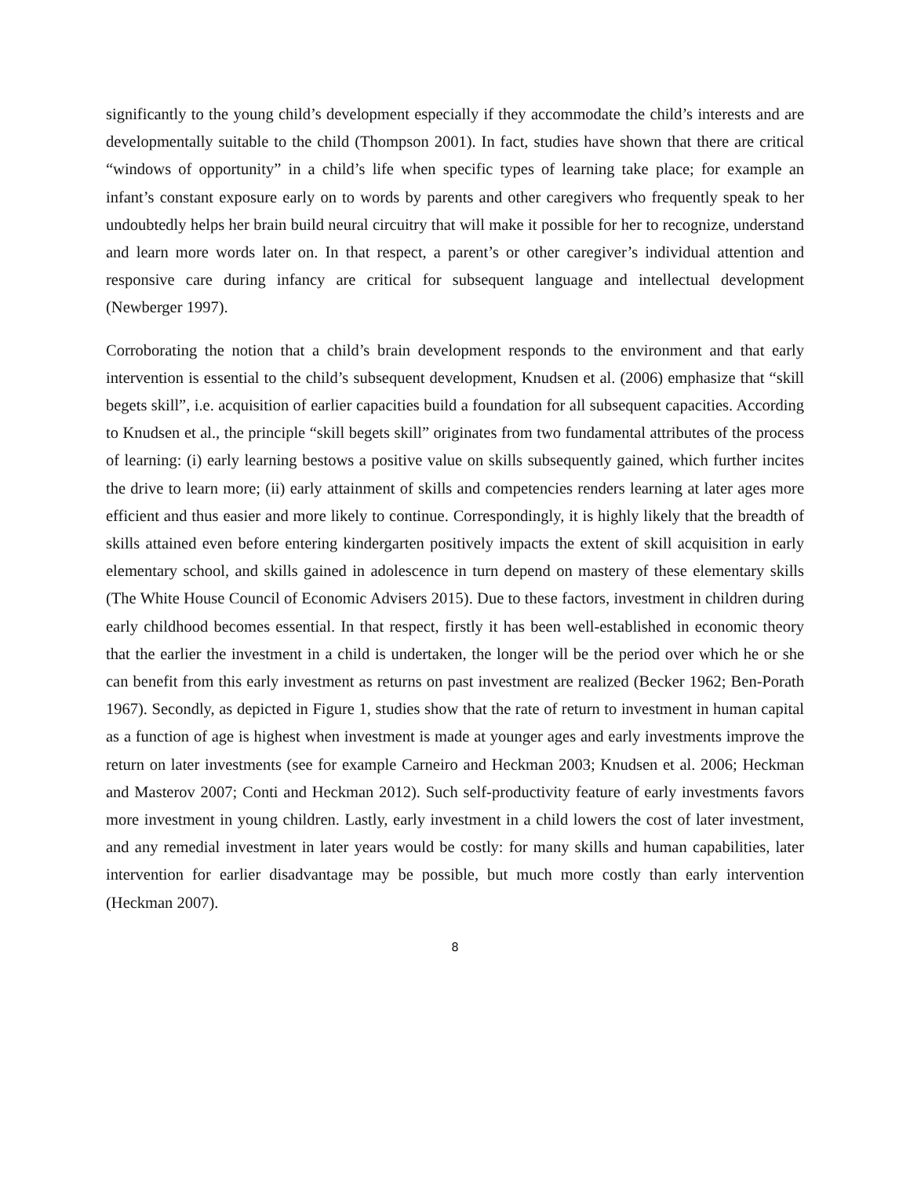significantly to the young child’s development especially if they accommodate the child’s interests and are developmentally suitable to the child (Thompson 2001). In fact, studies have shown that there are critical “windows of opportunity” in a child’s life when specific types of learning take place; for example an infant’s constant exposure early on to words by parents and other caregivers who frequently speak to her undoubtedly helps her brain build neural circuitry that will make it possible for her to recognize, understand and learn more words later on. In that respect, a parent’s or other caregiver’s individual attention and responsive care during infancy are critical for subsequent language and intellectual development (Newberger 1997).
Corroborating the notion that a child’s brain development responds to the environment and that early intervention is essential to the child’s subsequent development, Knudsen et al. (2006) emphasize that “skill begets skill”, i.e. acquisition of earlier capacities build a foundation for all subsequent capacities. According to Knudsen et al., the principle “skill begets skill” originates from two fundamental attributes of the process of learning: (i) early learning bestows a positive value on skills subsequently gained, which further incites the drive to learn more; (ii) early attainment of skills and competencies renders learning at later ages more efficient and thus easier and more likely to continue. Correspondingly, it is highly likely that the breadth of skills attained even before entering kindergarten positively impacts the extent of skill acquisition in early elementary school, and skills gained in adolescence in turn depend on mastery of these elementary skills (The White House Council of Economic Advisers 2015). Due to these factors, investment in children during early childhood becomes essential. In that respect, firstly it has been well-established in economic theory that the earlier the investment in a child is undertaken, the longer will be the period over which he or she can benefit from this early investment as returns on past investment are realized (Becker 1962; Ben-Porath 1967). Secondly, as depicted in Figure 1, studies show that the rate of return to investment in human capital as a function of age is highest when investment is made at younger ages and early investments improve the return on later investments (see for example Carneiro and Heckman 2003; Knudsen et al. 2006; Heckman and Masterov 2007; Conti and Heckman 2012). Such self-productivity feature of early investments favors more investment in young children. Lastly, early investment in a child lowers the cost of later investment, and any remedial investment in later years would be costly: for many skills and human capabilities, later intervention for earlier disadvantage may be possible, but much more costly than early intervention (Heckman 2007).
8